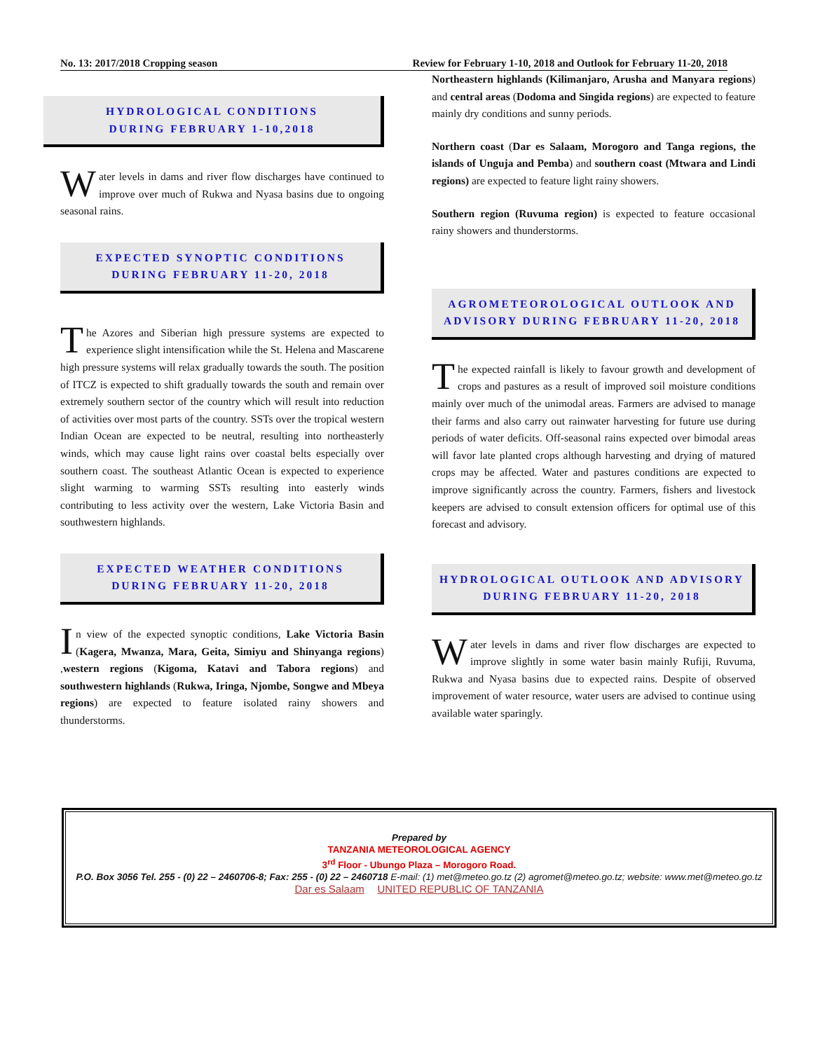No. 13: 2017/2018 Cropping season Review for February 1-10, 2018 and Outlook for February 11-20, 2018
HYDROLOGICAL CONDITIONS
DURING FEBRUARY 1-10,2018
Water levels in dams and river flow discharges have continued to improve over much of Rukwa and Nyasa basins due to ongoing seasonal rains.
EXPECTED SYNOPTIC CONDITIONS
DURING FEBRUARY 11-20, 2018
The Azores and Siberian high pressure systems are expected to experience slight intensification while the St. Helena and Mascarene high pressure systems will relax gradually towards the south. The position of ITCZ is expected to shift gradually towards the south and remain over extremely southern sector of the country which will result into reduction of activities over most parts of the country. SSTs over the tropical western Indian Ocean are expected to be neutral, resulting into northeasterly winds, which may cause light rains over coastal belts especially over southern coast. The southeast Atlantic Ocean is expected to experience slight warming to warming SSTs resulting into easterly winds contributing to less activity over the western, Lake Victoria Basin and southwestern highlands.
EXPECTED WEATHER CONDITIONS
DURING FEBRUARY 11-20, 2018
In view of the expected synoptic conditions, Lake Victoria Basin (Kagera, Mwanza, Mara, Geita, Simiyu and Shinyanga regions) ,western regions (Kigoma, Katavi and Tabora regions) and southwestern highlands (Rukwa, Iringa, Njombe, Songwe and Mbeya regions) are expected to feature isolated rainy showers and thunderstorms.
Northeastern highlands (Kilimanjaro, Arusha and Manyara regions) and central areas (Dodoma and Singida regions) are expected to feature mainly dry conditions and sunny periods.
Northern coast (Dar es Salaam, Morogoro and Tanga regions, the islands of Unguja and Pemba) and southern coast (Mtwara and Lindi regions) are expected to feature light rainy showers.
Southern region (Ruvuma region) is expected to feature occasional rainy showers and thunderstorms.
AGROMETEOROLOGICAL OUTLOOK AND
ADVISORY DURING FEBRUARY 11-20, 2018
The expected rainfall is likely to favour growth and development of crops and pastures as a result of improved soil moisture conditions mainly over much of the unimodal areas. Farmers are advised to manage their farms and also carry out rainwater harvesting for future use during periods of water deficits. Off-seasonal rains expected over bimodal areas will favor late planted crops although harvesting and drying of matured crops may be affected. Water and pastures conditions are expected to improve significantly across the country. Farmers, fishers and livestock keepers are advised to consult extension officers for optimal use of this forecast and advisory.
HYDROLOGICAL OUTLOOK AND ADVISORY
DURING FEBRUARY 11-20, 2018
Water levels in dams and river flow discharges are expected to improve slightly in some water basin mainly Rufiji, Ruvuma, Rukwa and Nyasa basins due to expected rains. Despite of observed improvement of water resource, water users are advised to continue using available water sparingly.
Prepared by
TANZANIA METEOROLOGICAL AGENCY
3<sup>rd</sup> Floor - Ubungo Plaza – Morogoro Road.
P.O. Box 3056 Tel. 255 - (0) 22 – 2460706-8; Fax: 255 - (0) 22 – 2460718 E-mail: (1) met@meteo.go.tz (2) agromet@meteo.go.tz; website: www.met@meteo.go.tz
Dar es Salaam UNITED REPUBLIC OF TANZANIA